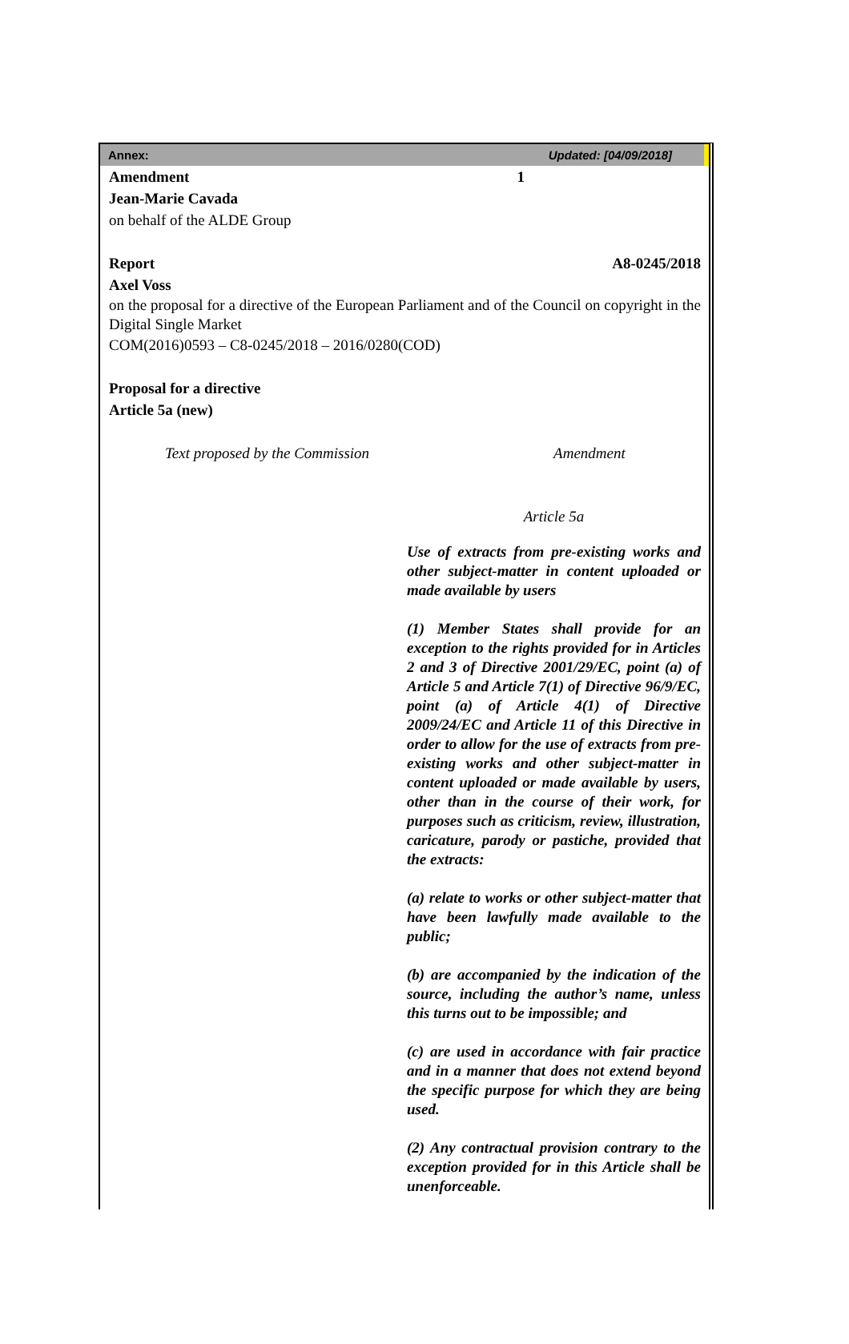Annex: Updated: [04/09/2018]
Amendment 1
Jean-Marie Cavada
on behalf of the ALDE Group
Report A8-0245/2018
Axel Voss
on the proposal for a directive of the European Parliament and of the Council on copyright in the Digital Single Market
COM(2016)0593 – C8-0245/2018 – 2016/0280(COD)
Proposal for a directive
Article 5a (new)
Text proposed by the Commission Amendment
Article 5a
Use of extracts from pre-existing works and other subject-matter in content uploaded or made available by users
(1) Member States shall provide for an exception to the rights provided for in Articles 2 and 3 of Directive 2001/29/EC, point (a) of Article 5 and Article 7(1) of Directive 96/9/EC, point (a) of Article 4(1) of Directive 2009/24/EC and Article 11 of this Directive in order to allow for the use of extracts from pre-existing works and other subject-matter in content uploaded or made available by users, other than in the course of their work, for purposes such as criticism, review, illustration, caricature, parody or pastiche, provided that the extracts:
(a) relate to works or other subject-matter that have been lawfully made available to the public;
(b) are accompanied by the indication of the source, including the author’s name, unless this turns out to be impossible; and
(c) are used in accordance with fair practice and in a manner that does not extend beyond the specific purpose for which they are being used.
(2) Any contractual provision contrary to the exception provided for in this Article shall be unenforceable.